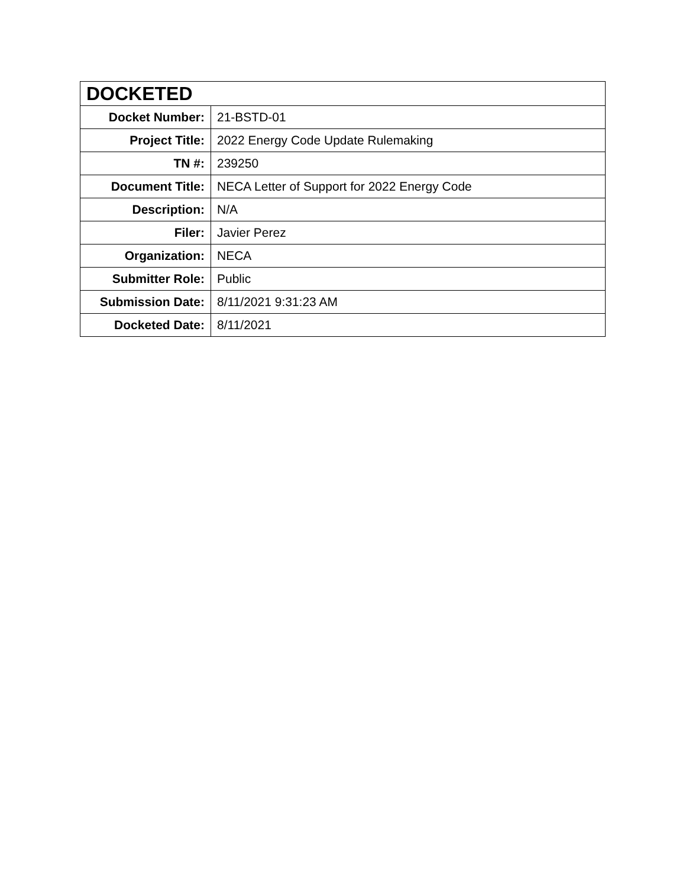| DOCKETED | |
| --- | --- |
| Docket Number: | 21-BSTD-01 |
| Project Title: | 2022 Energy Code Update Rulemaking |
| TN #: | 239250 |
| Document Title: | NECA Letter of Support for 2022 Energy Code |
| Description: | N/A |
| Filer: | Javier Perez |
| Organization: | NECA |
| Submitter Role: | Public |
| Submission Date: | 8/11/2021 9:31:23 AM |
| Docketed Date: | 8/11/2021 |